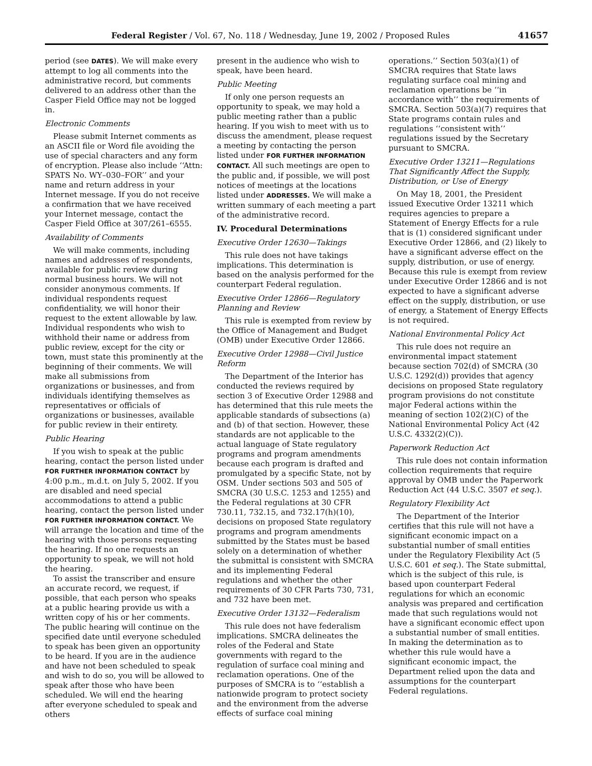Federal Register / Vol. 67, No. 118 / Wednesday, June 19, 2002 / Proposed Rules 41657
period (see DATES). We will make every attempt to log all comments into the administrative record, but comments delivered to an address other than the Casper Field Office may not be logged in.
Electronic Comments
Please submit Internet comments as an ASCII file or Word file avoiding the use of special characters and any form of encryption. Please also include ‘‘Attn: SPATS No. WY–030–FOR’’ and your name and return address in your Internet message. If you do not receive a confirmation that we have received your Internet message, contact the Casper Field Office at 307/261–6555.
Availability of Comments
We will make comments, including names and addresses of respondents, available for public review during normal business hours. We will not consider anonymous comments. If individual respondents request confidentiality, we will honor their request to the extent allowable by law. Individual respondents who wish to withhold their name or address from public review, except for the city or town, must state this prominently at the beginning of their comments. We will make all submissions from organizations or businesses, and from individuals identifying themselves as representatives or officials of organizations or businesses, available for public review in their entirety.
Public Hearing
If you wish to speak at the public hearing, contact the person listed under FOR FURTHER INFORMATION CONTACT by 4:00 p.m., m.d.t. on July 5, 2002. If you are disabled and need special accommodations to attend a public hearing, contact the person listed under FOR FURTHER INFORMATION CONTACT. We will arrange the location and time of the hearing with those persons requesting the hearing. If no one requests an opportunity to speak, we will not hold the hearing.
To assist the transcriber and ensure an accurate record, we request, if possible, that each person who speaks at a public hearing provide us with a written copy of his or her comments. The public hearing will continue on the specified date until everyone scheduled to speak has been given an opportunity to be heard. If you are in the audience and have not been scheduled to speak and wish to do so, you will be allowed to speak after those who have been scheduled. We will end the hearing after everyone scheduled to speak and others
present in the audience who wish to speak, have been heard.
Public Meeting
If only one person requests an opportunity to speak, we may hold a public meeting rather than a public hearing. If you wish to meet with us to discuss the amendment, please request a meeting by contacting the person listed under FOR FURTHER INFORMATION CONTACT. All such meetings are open to the public and, if possible, we will post notices of meetings at the locations listed under ADDRESSES. We will make a written summary of each meeting a part of the administrative record.
IV. Procedural Determinations
Executive Order 12630—Takings
This rule does not have takings implications. This determination is based on the analysis performed for the counterpart Federal regulation.
Executive Order 12866—Regulatory Planning and Review
This rule is exempted from review by the Office of Management and Budget (OMB) under Executive Order 12866.
Executive Order 12988—Civil Justice Reform
The Department of the Interior has conducted the reviews required by section 3 of Executive Order 12988 and has determined that this rule meets the applicable standards of subsections (a) and (b) of that section. However, these standards are not applicable to the actual language of State regulatory programs and program amendments because each program is drafted and promulgated by a specific State, not by OSM. Under sections 503 and 505 of SMCRA (30 U.S.C. 1253 and 1255) and the Federal regulations at 30 CFR 730.11, 732.15, and 732.17(h)(10), decisions on proposed State regulatory programs and program amendments submitted by the States must be based solely on a determination of whether the submittal is consistent with SMCRA and its implementing Federal regulations and whether the other requirements of 30 CFR Parts 730, 731, and 732 have been met.
Executive Order 13132—Federalism
This rule does not have federalism implications. SMCRA delineates the roles of the Federal and State governments with regard to the regulation of surface coal mining and reclamation operations. One of the purposes of SMCRA is to ‘‘establish a nationwide program to protect society and the environment from the adverse effects of surface coal mining
operations.’’ Section 503(a)(1) of SMCRA requires that State laws regulating surface coal mining and reclamation operations be ‘‘in accordance with’’ the requirements of SMCRA. Section 503(a)(7) requires that State programs contain rules and regulations ‘‘consistent with’’ regulations issued by the Secretary pursuant to SMCRA.
Executive Order 13211—Regulations That Significantly Affect the Supply, Distribution, or Use of Energy
On May 18, 2001, the President issued Executive Order 13211 which requires agencies to prepare a Statement of Energy Effects for a rule that is (1) considered significant under Executive Order 12866, and (2) likely to have a significant adverse effect on the supply, distribution, or use of energy. Because this rule is exempt from review under Executive Order 12866 and is not expected to have a significant adverse effect on the supply, distribution, or use of energy, a Statement of Energy Effects is not required.
National Environmental Policy Act
This rule does not require an environmental impact statement because section 702(d) of SMCRA (30 U.S.C. 1292(d)) provides that agency decisions on proposed State regulatory program provisions do not constitute major Federal actions within the meaning of section 102(2)(C) of the National Environmental Policy Act (42 U.S.C. 4332(2)(C)).
Paperwork Reduction Act
This rule does not contain information collection requirements that require approval by OMB under the Paperwork Reduction Act (44 U.S.C. 3507 et seq.).
Regulatory Flexibility Act
The Department of the Interior certifies that this rule will not have a significant economic impact on a substantial number of small entities under the Regulatory Flexibility Act (5 U.S.C. 601 et seq.). The State submittal, which is the subject of this rule, is based upon counterpart Federal regulations for which an economic analysis was prepared and certification made that such regulations would not have a significant economic effect upon a substantial number of small entities. In making the determination as to whether this rule would have a significant economic impact, the Department relied upon the data and assumptions for the counterpart Federal regulations.